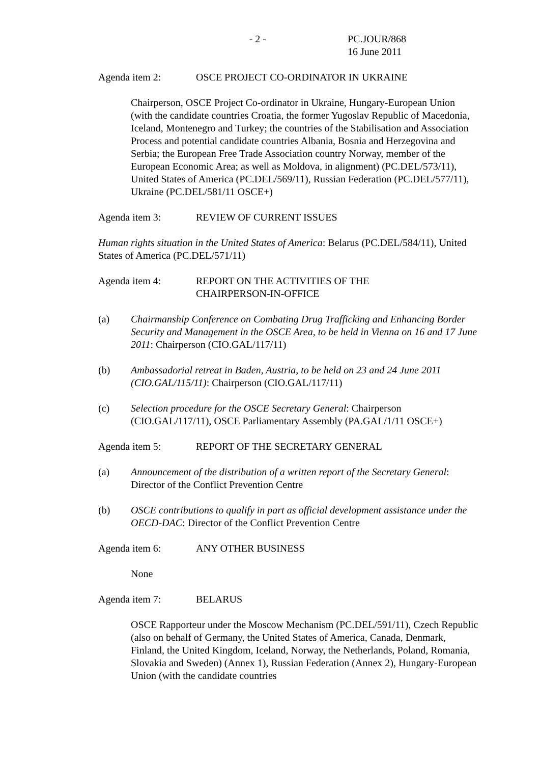- 2 - PC.JOUR/868
16 June 2011
Agenda item 2: OSCE PROJECT CO-ORDINATOR IN UKRAINE
Chairperson, OSCE Project Co-ordinator in Ukraine, Hungary-European Union (with the candidate countries Croatia, the former Yugoslav Republic of Macedonia, Iceland, Montenegro and Turkey; the countries of the Stabilisation and Association Process and potential candidate countries Albania, Bosnia and Herzegovina and Serbia; the European Free Trade Association country Norway, member of the European Economic Area; as well as Moldova, in alignment) (PC.DEL/573/11), United States of America (PC.DEL/569/11), Russian Federation (PC.DEL/577/11), Ukraine (PC.DEL/581/11 OSCE+)
Agenda item 3: REVIEW OF CURRENT ISSUES
Human rights situation in the United States of America: Belarus (PC.DEL/584/11), United States of America (PC.DEL/571/11)
Agenda item 4: REPORT ON THE ACTIVITIES OF THE
CHAIRPERSON-IN-OFFICE
(a) Chairmanship Conference on Combating Drug Trafficking and Enhancing Border Security and Management in the OSCE Area, to be held in Vienna on 16 and 17 June 2011: Chairperson (CIO.GAL/117/11)
(b) Ambassadorial retreat in Baden, Austria, to be held on 23 and 24 June 2011 (CIO.GAL/115/11): Chairperson (CIO.GAL/117/11)
(c) Selection procedure for the OSCE Secretary General: Chairperson (CIO.GAL/117/11), OSCE Parliamentary Assembly (PA.GAL/1/11 OSCE+)
Agenda item 5: REPORT OF THE SECRETARY GENERAL
(a) Announcement of the distribution of a written report of the Secretary General: Director of the Conflict Prevention Centre
(b) OSCE contributions to qualify in part as official development assistance under the OECD-DAC: Director of the Conflict Prevention Centre
Agenda item 6: ANY OTHER BUSINESS
None
Agenda item 7: BELARUS
OSCE Rapporteur under the Moscow Mechanism (PC.DEL/591/11), Czech Republic (also on behalf of Germany, the United States of America, Canada, Denmark, Finland, the United Kingdom, Iceland, Norway, the Netherlands, Poland, Romania, Slovakia and Sweden) (Annex 1), Russian Federation (Annex 2), Hungary-European Union (with the candidate countries